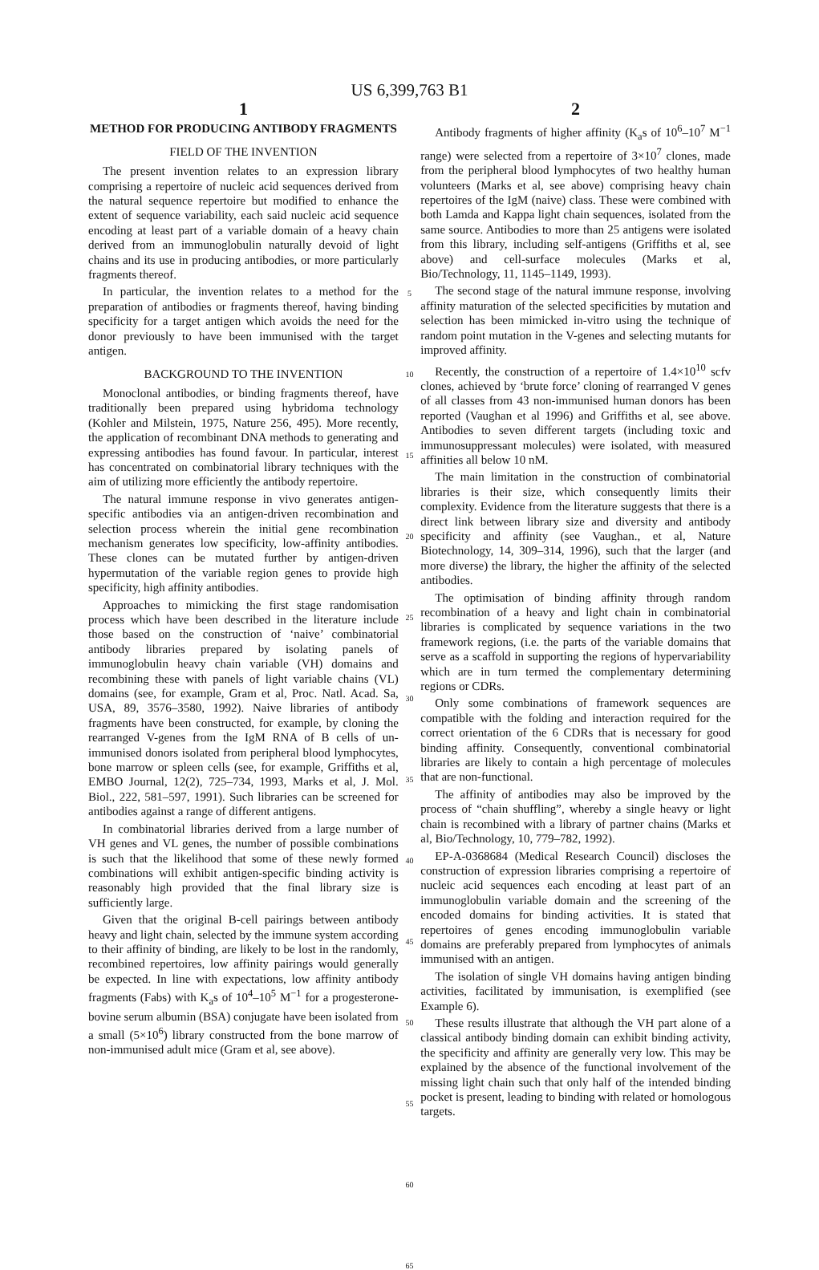US 6,399,763 B1
1
METHOD FOR PRODUCING ANTIBODY FRAGMENTS
FIELD OF THE INVENTION
The present invention relates to an expression library comprising a repertoire of nucleic acid sequences derived from the natural sequence repertoire but modified to enhance the extent of sequence variability, each said nucleic acid sequence encoding at least part of a variable domain of a heavy chain derived from an immunoglobulin naturally devoid of light chains and its use in producing antibodies, or more particularly fragments thereof.
In particular, the invention relates to a method for the preparation of antibodies or fragments thereof, having binding specificity for a target antigen which avoids the need for the donor previously to have been immunised with the target antigen.
BACKGROUND TO THE INVENTION
Monoclonal antibodies, or binding fragments thereof, have traditionally been prepared using hybridoma technology (Kohler and Milstein, 1975, Nature 256, 495). More recently, the application of recombinant DNA methods to generating and expressing antibodies has found favour. In particular, interest has concentrated on combinatorial library techniques with the aim of utilizing more efficiently the antibody repertoire.
The natural immune response in vivo generates antigen-specific antibodies via an antigen-driven recombination and selection process wherein the initial gene recombination mechanism generates low specificity, low-affinity antibodies. These clones can be mutated further by antigen-driven hypermutation of the variable region genes to provide high specificity, high affinity antibodies.
Approaches to mimicking the first stage randomisation process which have been described in the literature include those based on the construction of ‘naive’ combinatorial antibody libraries prepared by isolating panels of immunoglobulin heavy chain variable (VH) domains and recombining these with panels of light variable chains (VL) domains (see, for example, Gram et al, Proc. Natl. Acad. Sa, USA, 89, 3576–3580, 1992). Naive libraries of antibody fragments have been constructed, for example, by cloning the rearranged V-genes from the IgM RNA of B cells of un-immunised donors isolated from peripheral blood lymphocytes, bone marrow or spleen cells (see, for example, Griffiths et al, EMBO Journal, 12(2), 725–734, 1993, Marks et al, J. Mol. Biol., 222, 581–597, 1991). Such libraries can be screened for antibodies against a range of different antigens.
In combinatorial libraries derived from a large number of VH genes and VL genes, the number of possible combinations is such that the likelihood that some of these newly formed combinations will exhibit antigen-specific binding activity is reasonably high provided that the final library size is sufficiently large.
Given that the original B-cell pairings between antibody heavy and light chain, selected by the immune system according to their affinity of binding, are likely to be lost in the randomly, recombined repertoires, low affinity pairings would generally be expected. In line with expectations, low affinity antibody fragments (Fabs) with K<sub>a</sub>s of 10<sup>4</sup>–10<sup>5</sup> M<sup>−1</sup> for a progesterone-bovine serum albumin (BSA) conjugate have been isolated from a small (5×10<sup>6</sup>) library constructed from the bone marrow of non-immunised adult mice (Gram et al, see above).
5
10
15
20
25
30
35
40
45
50
55
60
65
2
Antibody fragments of higher affinity (K<sub>a</sub>s of 10<sup>6</sup>–10<sup>7</sup> M<sup>−1</sup> range) were selected from a repertoire of 3×10<sup>7</sup> clones, made from the peripheral blood lymphocytes of two healthy human volunteers (Marks et al, see above) comprising heavy chain repertoires of the IgM (naive) class. These were combined with both Lamda and Kappa light chain sequences, isolated from the same source. Antibodies to more than 25 antigens were isolated from this library, including self-antigens (Griffiths et al, see above) and cell-surface molecules (Marks et al, Bio/Technology, 11, 1145–1149, 1993).
The second stage of the natural immune response, involving affinity maturation of the selected specificities by mutation and selection has been mimicked in-vitro using the technique of random point mutation in the V-genes and selecting mutants for improved affinity.
Recently, the construction of a repertoire of 1.4×10<sup>10</sup> scfv clones, achieved by ‘brute force’ cloning of rearranged V genes of all classes from 43 non-immunised human donors has been reported (Vaughan et al 1996) and Griffiths et al, see above. Antibodies to seven different targets (including toxic and immunosuppressant molecules) were isolated, with measured affinities all below 10 nM.
The main limitation in the construction of combinatorial libraries is their size, which consequently limits their complexity. Evidence from the literature suggests that there is a direct link between library size and diversity and antibody specificity and affinity (see Vaughan., et al, Nature Biotechnology, 14, 309–314, 1996), such that the larger (and more diverse) the library, the higher the affinity of the selected antibodies.
The optimisation of binding affinity through random recombination of a heavy and light chain in combinatorial libraries is complicated by sequence variations in the two framework regions, (i.e. the parts of the variable domains that serve as a scaffold in supporting the regions of hypervariability which are in turn termed the complementary determining regions or CDRs.
Only some combinations of framework sequences are compatible with the folding and interaction required for the correct orientation of the 6 CDRs that is necessary for good binding affinity. Consequently, conventional combinatorial libraries are likely to contain a high percentage of molecules that are non-functional.
The affinity of antibodies may also be improved by the process of “chain shuffling”, whereby a single heavy or light chain is recombined with a library of partner chains (Marks et al, Bio/Technology, 10, 779–782, 1992).
EP-A-0368684 (Medical Research Council) discloses the construction of expression libraries comprising a repertoire of nucleic acid sequences each encoding at least part of an immunoglobulin variable domain and the screening of the encoded domains for binding activities. It is stated that repertoires of genes encoding immunoglobulin variable domains are preferably prepared from lymphocytes of animals immunised with an antigen.
The isolation of single VH domains having antigen binding activities, facilitated by immunisation, is exemplified (see Example 6).
These results illustrate that although the VH part alone of a classical antibody binding domain can exhibit binding activity, the specificity and affinity are generally very low. This may be explained by the absence of the functional involvement of the missing light chain such that only half of the intended binding pocket is present, leading to binding with related or homologous targets.